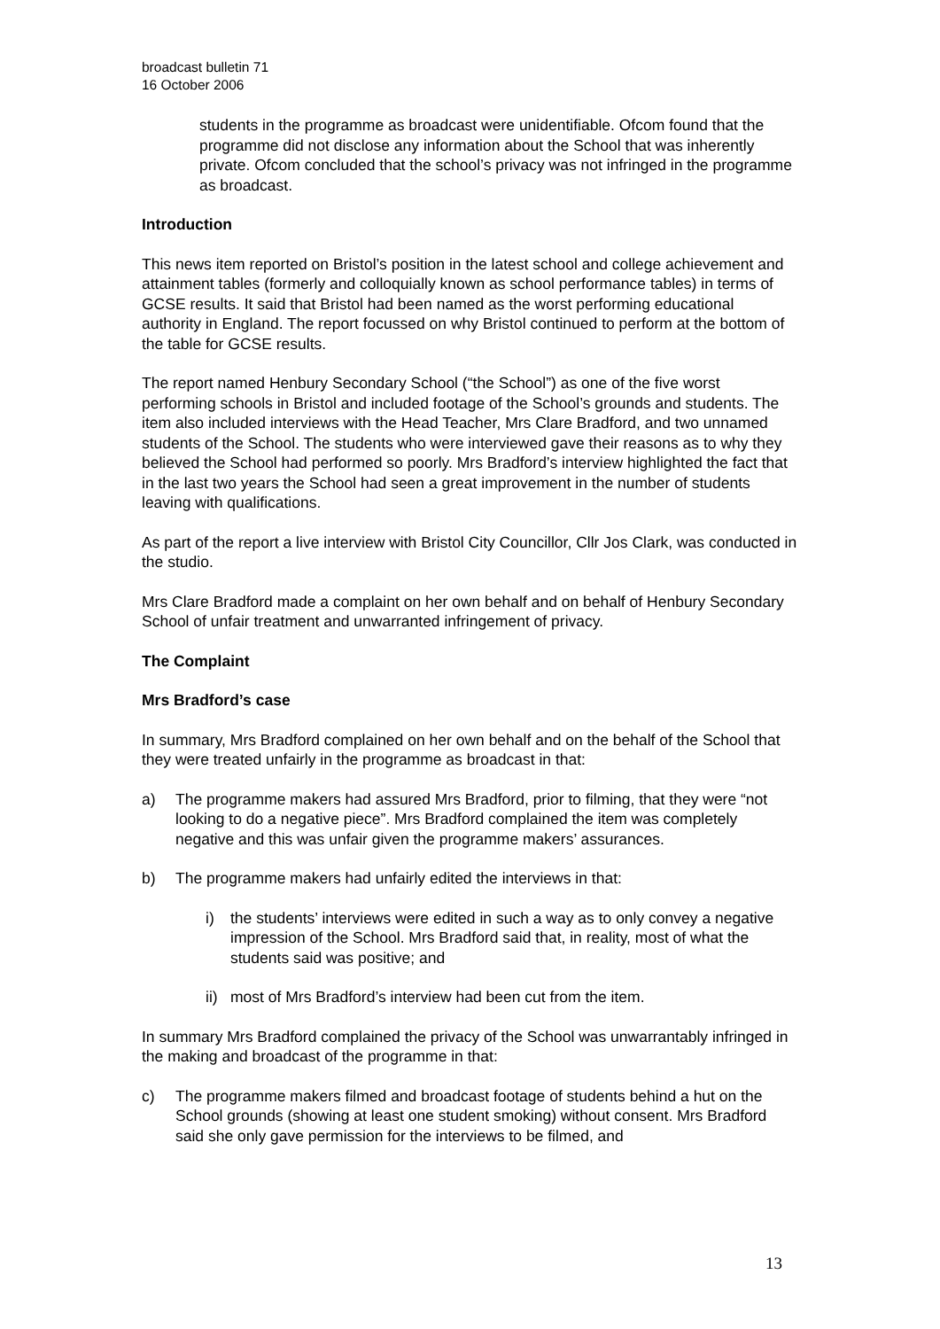broadcast bulletin 71
16 October 2006
students in the programme as broadcast were unidentifiable. Ofcom found that the programme did not disclose any information about the School that was inherently private. Ofcom concluded that the school’s privacy was not infringed in the programme as broadcast.
Introduction
This news item reported on Bristol’s position in the latest school and college achievement and attainment tables (formerly and colloquially known as school performance tables) in terms of GCSE results. It said that Bristol had been named as the worst performing educational authority in England. The report focussed on why Bristol continued to perform at the bottom of the table for GCSE results.
The report named Henbury Secondary School (“the School”) as one of the five worst performing schools in Bristol and included footage of the School’s grounds and students. The item also included interviews with the Head Teacher, Mrs Clare Bradford, and two unnamed students of the School. The students who were interviewed gave their reasons as to why they believed the School had performed so poorly. Mrs Bradford’s interview highlighted the fact that in the last two years the School had seen a great improvement in the number of students leaving with qualifications.
As part of the report a live interview with Bristol City Councillor, Cllr Jos Clark, was conducted in the studio.
Mrs Clare Bradford made a complaint on her own behalf and on behalf of Henbury Secondary School of unfair treatment and unwarranted infringement of privacy.
The Complaint
Mrs Bradford’s case
In summary, Mrs Bradford complained on her own behalf and on the behalf of the School that they were treated unfairly in the programme as broadcast in that:
a) The programme makers had assured Mrs Bradford, prior to filming, that they were “not looking to do a negative piece”. Mrs Bradford complained the item was completely negative and this was unfair given the programme makers’ assurances.
b) The programme makers had unfairly edited the interviews in that:
i) the students’ interviews were edited in such a way as to only convey a negative impression of the School. Mrs Bradford said that, in reality, most of what the students said was positive; and
ii) most of Mrs Bradford’s interview had been cut from the item.
In summary Mrs Bradford complained the privacy of the School was unwarrantably infringed in the making and broadcast of the programme in that:
c) The programme makers filmed and broadcast footage of students behind a hut on the School grounds (showing at least one student smoking) without consent. Mrs Bradford said she only gave permission for the interviews to be filmed, and
13